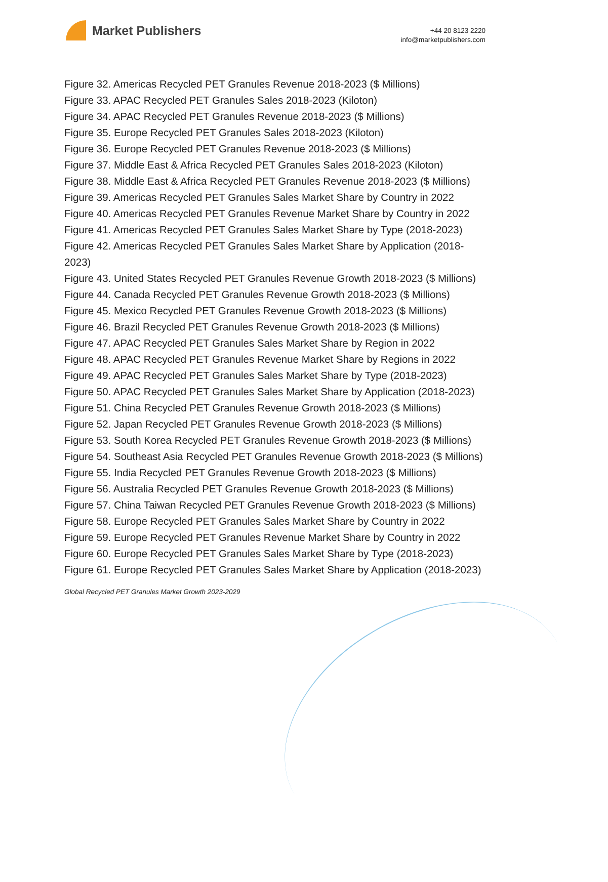Market Publishers
+44 20 8123 2220
info@marketpublishers.com
Figure 32. Americas Recycled PET Granules Revenue 2018-2023 ($ Millions)
Figure 33. APAC Recycled PET Granules Sales 2018-2023 (Kiloton)
Figure 34. APAC Recycled PET Granules Revenue 2018-2023 ($ Millions)
Figure 35. Europe Recycled PET Granules Sales 2018-2023 (Kiloton)
Figure 36. Europe Recycled PET Granules Revenue 2018-2023 ($ Millions)
Figure 37. Middle East & Africa Recycled PET Granules Sales 2018-2023 (Kiloton)
Figure 38. Middle East & Africa Recycled PET Granules Revenue 2018-2023 ($ Millions)
Figure 39. Americas Recycled PET Granules Sales Market Share by Country in 2022
Figure 40. Americas Recycled PET Granules Revenue Market Share by Country in 2022
Figure 41. Americas Recycled PET Granules Sales Market Share by Type (2018-2023)
Figure 42. Americas Recycled PET Granules Sales Market Share by Application (2018-2023)
Figure 43. United States Recycled PET Granules Revenue Growth 2018-2023 ($ Millions)
Figure 44. Canada Recycled PET Granules Revenue Growth 2018-2023 ($ Millions)
Figure 45. Mexico Recycled PET Granules Revenue Growth 2018-2023 ($ Millions)
Figure 46. Brazil Recycled PET Granules Revenue Growth 2018-2023 ($ Millions)
Figure 47. APAC Recycled PET Granules Sales Market Share by Region in 2022
Figure 48. APAC Recycled PET Granules Revenue Market Share by Regions in 2022
Figure 49. APAC Recycled PET Granules Sales Market Share by Type (2018-2023)
Figure 50. APAC Recycled PET Granules Sales Market Share by Application (2018-2023)
Figure 51. China Recycled PET Granules Revenue Growth 2018-2023 ($ Millions)
Figure 52. Japan Recycled PET Granules Revenue Growth 2018-2023 ($ Millions)
Figure 53. South Korea Recycled PET Granules Revenue Growth 2018-2023 ($ Millions)
Figure 54. Southeast Asia Recycled PET Granules Revenue Growth 2018-2023 ($ Millions)
Figure 55. India Recycled PET Granules Revenue Growth 2018-2023 ($ Millions)
Figure 56. Australia Recycled PET Granules Revenue Growth 2018-2023 ($ Millions)
Figure 57. China Taiwan Recycled PET Granules Revenue Growth 2018-2023 ($ Millions)
Figure 58. Europe Recycled PET Granules Sales Market Share by Country in 2022
Figure 59. Europe Recycled PET Granules Revenue Market Share by Country in 2022
Figure 60. Europe Recycled PET Granules Sales Market Share by Type (2018-2023)
Figure 61. Europe Recycled PET Granules Sales Market Share by Application (2018-2023)
Global Recycled PET Granules Market Growth 2023-2029